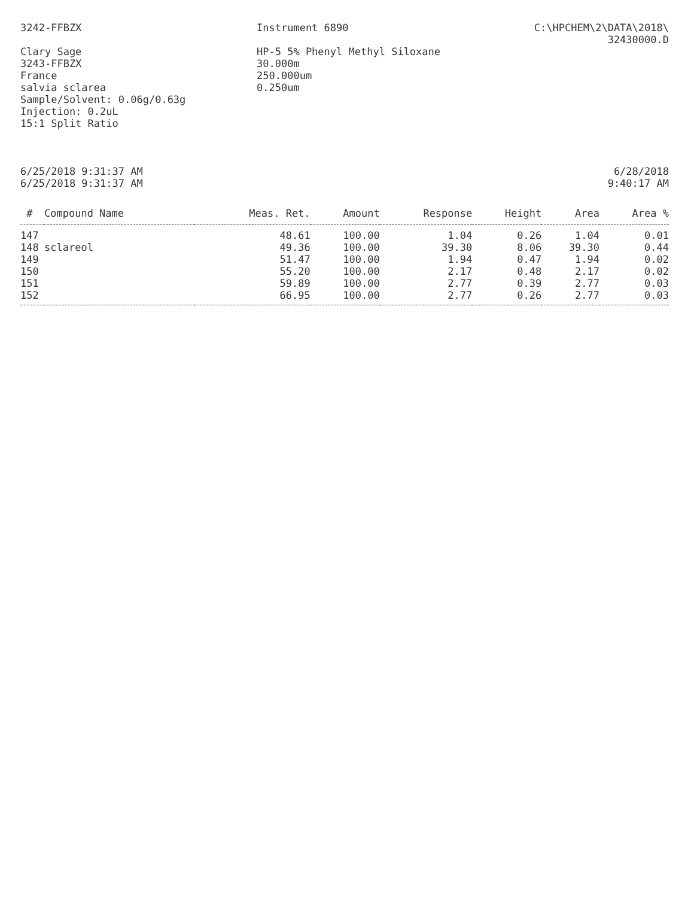3242-FFBZX Instrument 6890 C:\HPCHEM\2\DATA\2018\
32430000.D
Clary Sage
3243-FFBZX
France
salvia sclarea
Sample/Solvent: 0.06g/0.63g
Injection: 0.2uL
15:1 Split Ratio
HP-5 5% Phenyl Methyl Siloxane
30.000m
250.000um
0.250um
6/25/2018 9:31:37 AM
6/25/2018 9:31:37 AM
6/28/2018
9:40:17 AM
| # | Compound Name | Meas. Ret. | Amount | Response | Height | Area | Area % |
| --- | --- | --- | --- | --- | --- | --- | --- |
| 147 | | 48.61 | 100.00 | 1.04 | 0.26 | 1.04 | 0.01 |
| 148 | sclareol | 49.36 | 100.00 | 39.30 | 8.06 | 39.30 | 0.44 |
| 149 | | 51.47 | 100.00 | 1.94 | 0.47 | 1.94 | 0.02 |
| 150 | | 55.20 | 100.00 | 2.17 | 0.48 | 2.17 | 0.02 |
| 151 | | 59.89 | 100.00 | 2.77 | 0.39 | 2.77 | 0.03 |
| 152 | | 66.95 | 100.00 | 2.77 | 0.26 | 2.77 | 0.03 |